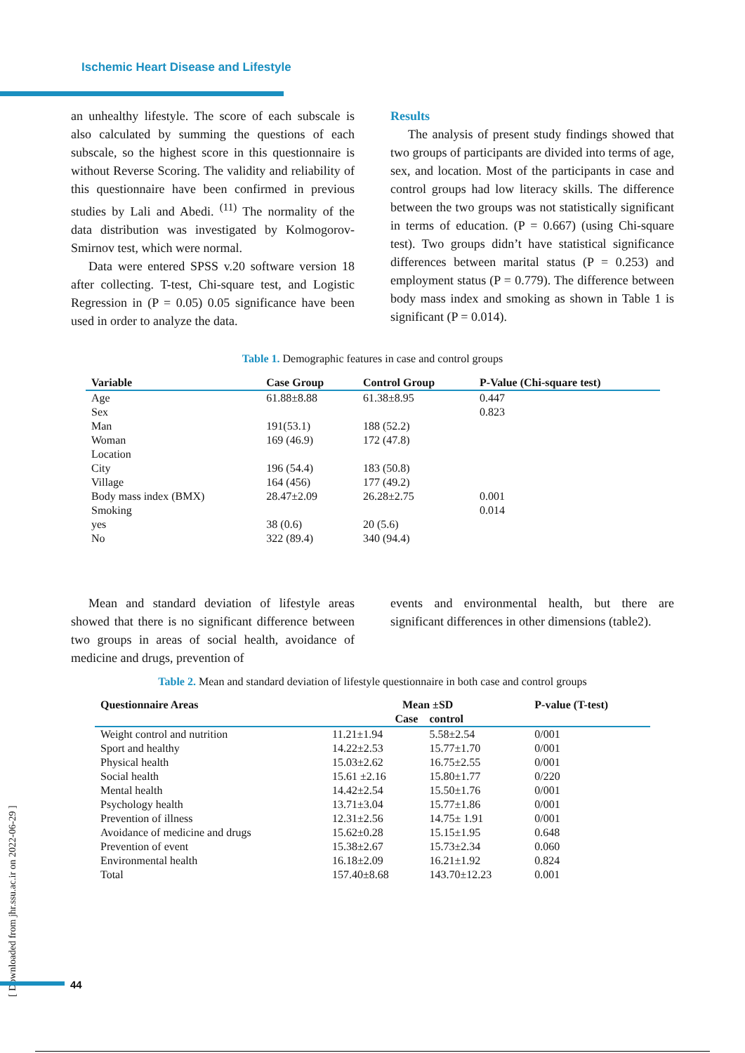Ischemic Heart Disease and Lifestyle
an unhealthy lifestyle. The score of each subscale is also calculated by summing the questions of each subscale, so the highest score in this questionnaire is without Reverse Scoring. The validity and reliability of this questionnaire have been confirmed in previous studies by Lali and Abedi. <sup>(11)</sup> The normality of the data distribution was investigated by Kolmogorov-Smirnov test, which were normal.
Data were entered SPSS v.20 software version 18 after collecting. T-test, Chi-square test, and Logistic Regression in (P = 0.05) 0.05 significance have been used in order to analyze the data.
Results
The analysis of present study findings showed that two groups of participants are divided into terms of age, sex, and location. Most of the participants in case and control groups had low literacy skills. The difference between the two groups was not statistically significant in terms of education. (P = 0.667) (using Chi-square test). Two groups didn’t have statistical significance differences between marital status (P = 0.253) and employment status (P = 0.779). The difference between body mass index and smoking as shown in Table 1 is significant (P = 0.014).
Table 1. Demographic features in case and control groups
| Variable | Case Group | Control Group | P-Value (Chi-square test) |
| --- | --- | --- | --- |
| Age | 61.88±8.88 | 61.38±8.95 | 0.447 |
| Sex | | | 0.823 |
| Man | 191(53.1) | 188 (52.2) | |
| Woman | 169 (46.9) | 172 (47.8) | |
| Location | | | |
| City | 196 (54.4) | 183 (50.8) | |
| Village | 164 (456) | 177 (49.2) | |
| Body mass index (BMX) | 28.47±2.09 | 26.28±2.75 | 0.001 |
| Smoking | | | 0.014 |
| yes | 38 (0.6) | 20 (5.6) | |
| No | 322 (89.4) | 340 (94.4) | |
Mean and standard deviation of lifestyle areas showed that there is no significant difference between two groups in areas of social health, avoidance of medicine and drugs, prevention of
events and environmental health, but there are significant differences in other dimensions (table2).
Table 2. Mean and standard deviation of lifestyle questionnaire in both case and control groups
| Questionnaire Areas | Mean ±SD | | P-value (T-test) |
| --- | --- | --- | --- |
| | Case | control | |
| Weight control and nutrition | 11.21±1.94 | 5.58±2.54 | 0/001 |
| Sport and healthy | 14.22±2.53 | 15.77±1.70 | 0/001 |
| Physical health | 15.03±2.62 | 16.75±2.55 | 0/001 |
| Social health | 15.61 ±2.16 | 15.80±1.77 | 0/220 |
| Mental health | 14.42±2.54 | 15.50±1.76 | 0/001 |
| Psychology health | 13.71±3.04 | 15.77±1.86 | 0/001 |
| Prevention of illness | 12.31±2.56 | 14.75± 1.91 | 0/001 |
| Avoidance of medicine and drugs | 15.62±0.28 | 15.15±1.95 | 0.648 |
| Prevention of event | 15.38±2.67 | 15.73±2.34 | 0.060 |
| Environmental health | 16.18±2.09 | 16.21±1.92 | 0.824 |
| Total | 157.40±8.68 | 143.70±12.23 | 0.001 |
[ Downloaded from jhr.ssu.ac.ir on 2022-06-29 ]
44